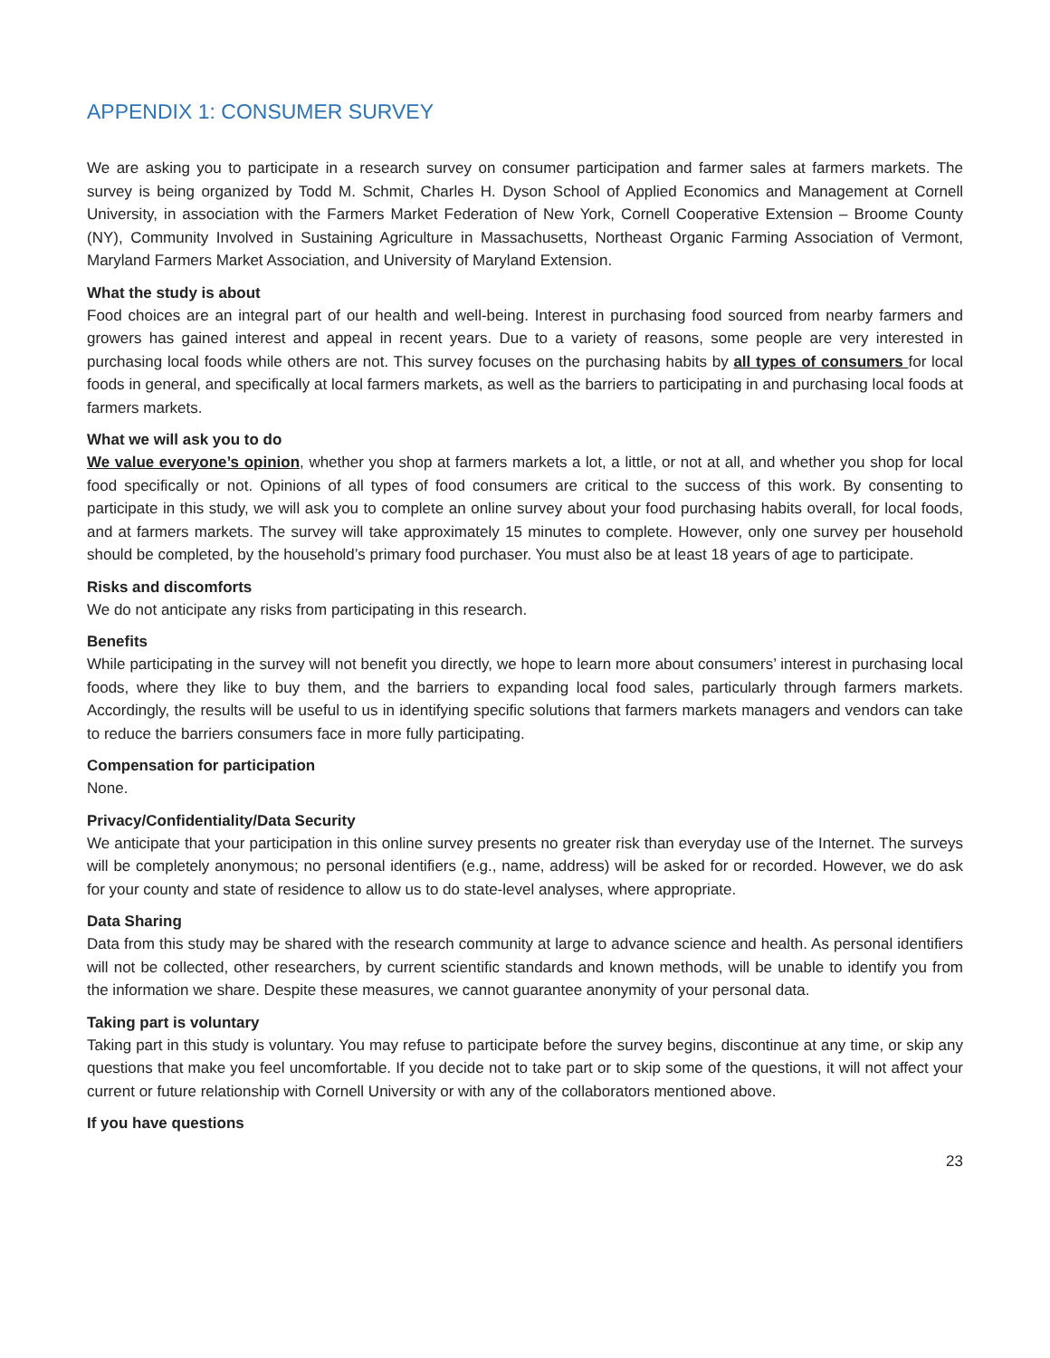APPENDIX 1: CONSUMER SURVEY
We are asking you to participate in a research survey on consumer participation and farmer sales at farmers markets. The survey is being organized by Todd M. Schmit, Charles H. Dyson School of Applied Economics and Management at Cornell University, in association with the Farmers Market Federation of New York, Cornell Cooperative Extension – Broome County (NY), Community Involved in Sustaining Agriculture in Massachusetts, Northeast Organic Farming Association of Vermont, Maryland Farmers Market Association, and University of Maryland Extension.
What the study is about
Food choices are an integral part of our health and well-being. Interest in purchasing food sourced from nearby farmers and growers has gained interest and appeal in recent years. Due to a variety of reasons, some people are very interested in purchasing local foods while others are not. This survey focuses on the purchasing habits by all types of consumers for local foods in general, and specifically at local farmers markets, as well as the barriers to participating in and purchasing local foods at farmers markets.
What we will ask you to do
We value everyone’s opinion, whether you shop at farmers markets a lot, a little, or not at all, and whether you shop for local food specifically or not. Opinions of all types of food consumers are critical to the success of this work. By consenting to participate in this study, we will ask you to complete an online survey about your food purchasing habits overall, for local foods, and at farmers markets. The survey will take approximately 15 minutes to complete. However, only one survey per household should be completed, by the household’s primary food purchaser. You must also be at least 18 years of age to participate.
Risks and discomforts
We do not anticipate any risks from participating in this research.
Benefits
While participating in the survey will not benefit you directly, we hope to learn more about consumers’ interest in purchasing local foods, where they like to buy them, and the barriers to expanding local food sales, particularly through farmers markets. Accordingly, the results will be useful to us in identifying specific solutions that farmers markets managers and vendors can take to reduce the barriers consumers face in more fully participating.
Compensation for participation
None.
Privacy/Confidentiality/Data Security
We anticipate that your participation in this online survey presents no greater risk than everyday use of the Internet. The surveys will be completely anonymous; no personal identifiers (e.g., name, address) will be asked for or recorded. However, we do ask for your county and state of residence to allow us to do state-level analyses, where appropriate.
Data Sharing
Data from this study may be shared with the research community at large to advance science and health. As personal identifiers will not be collected, other researchers, by current scientific standards and known methods, will be unable to identify you from the information we share. Despite these measures, we cannot guarantee anonymity of your personal data.
Taking part is voluntary
Taking part in this study is voluntary. You may refuse to participate before the survey begins, discontinue at any time, or skip any questions that make you feel uncomfortable. If you decide not to take part or to skip some of the questions, it will not affect your current or future relationship with Cornell University or with any of the collaborators mentioned above.
If you have questions
23